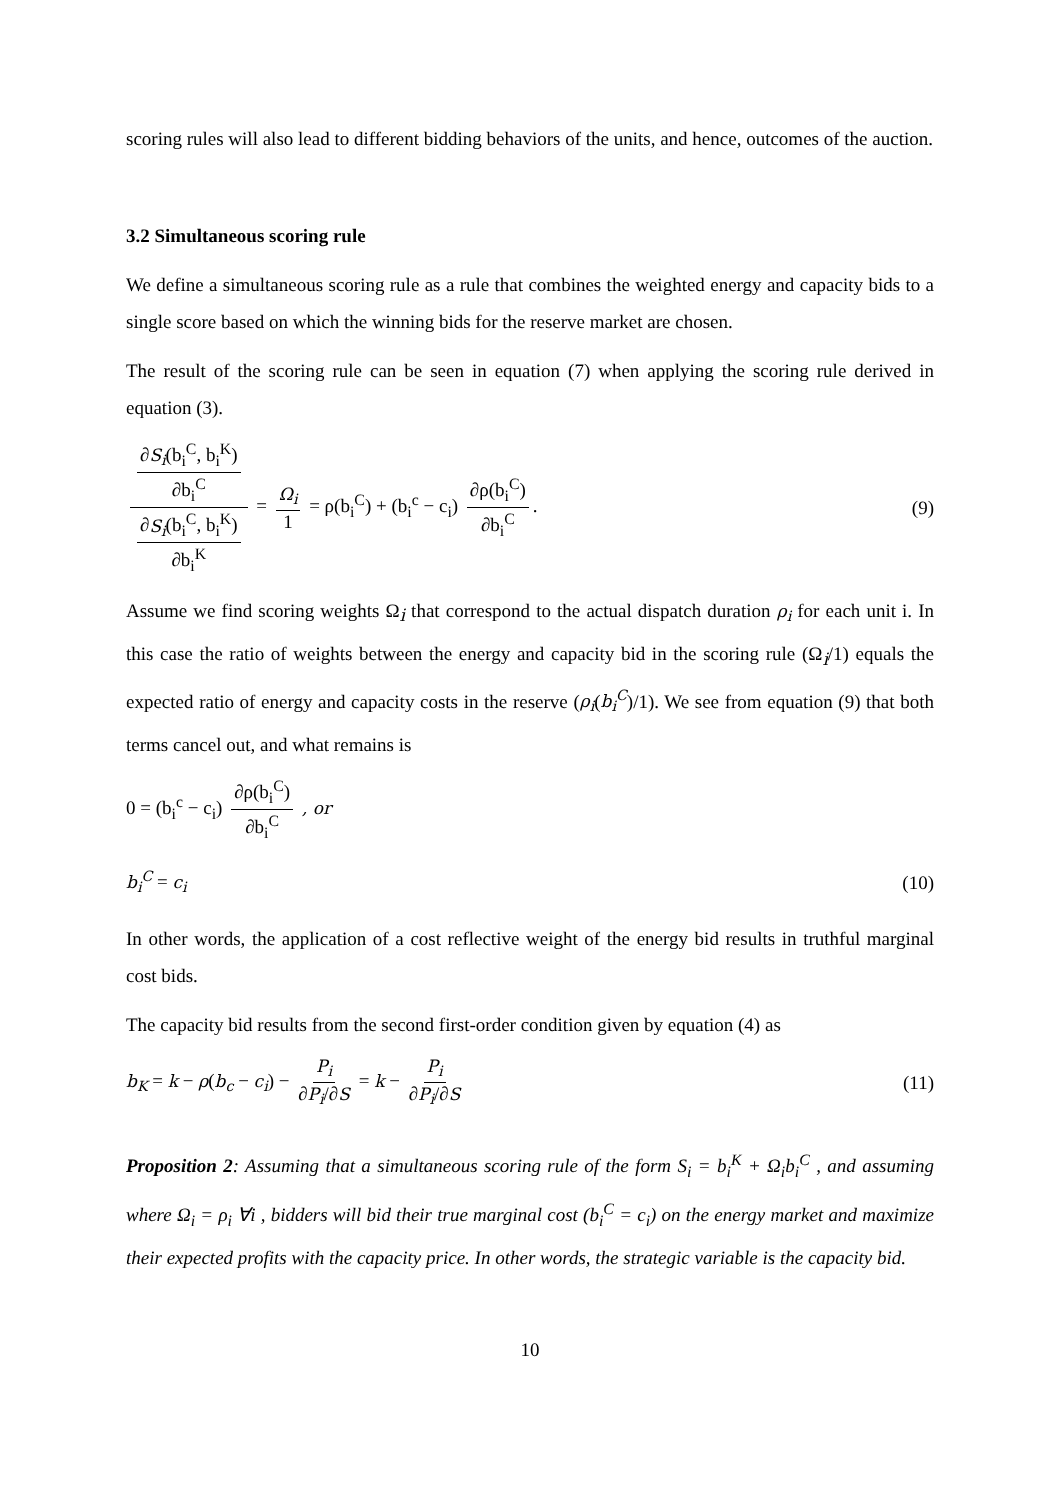scoring rules will also lead to different bidding behaviors of the units, and hence, outcomes of the auction.
3.2 Simultaneous scoring rule
We define a simultaneous scoring rule as a rule that combines the weighted energy and capacity bids to a single score based on which the winning bids for the reserve market are chosen.
The result of the scoring rule can be seen in equation (7) when applying the scoring rule derived in equation (3).
∂S<sub>i</sub>(b<sub>i</sub><sup>C</sup>, b<sub>i</sub><sup>K</sup>) ∂b<sub>i</sub><sup>C</sup> ∂S<sub>i</sub>(b<sub>i</sub><sup>C</sup>, b<sub>i</sub><sup>K</sup>) ∂b<sub>i</sub><sup>K</sup> = Ω<sub>i</sub> 1 = ρ(b<sub>i</sub><sup>C</sup>) + (b<sub>i</sub><sup>c</sup> − c<sub>i</sub>) ∂ρ(b<sub>i</sub><sup>C</sup>) ∂b<sub>i</sub><sup>C</sup>.
(9)
Assume we find scoring weights Ω<sub>i</sub> that correspond to the actual dispatch duration ρ<sub>i</sub> for each unit i. In this case the ratio of weights between the energy and capacity bid in the scoring rule (Ω<sub>i</sub>/1) equals the expected ratio of energy and capacity costs in the reserve (ρ<sub>i</sub>(b<sub>i</sub><sup>C</sup>)/1). We see from equation (9) that both terms cancel out, and what remains is
0 = (b<sub>i</sub><sup>c</sup> − c<sub>i</sub>) ∂ρ(b<sub>i</sub><sup>C</sup>) ∂b<sub>i</sub><sup>C</sup> , or
b<sub>i</sub><sup>C</sup> = c<sub>i</sub> (10)
In other words, the application of a cost reflective weight of the energy bid results in truthful marginal cost bids.
The capacity bid results from the second first-order condition given by equation (4) as
b<sub>K</sub> = k − ρ(b<sub>c</sub> − c<sub>i</sub>) − P<sub>i</sub> ∂P<sub>i</sub>/∂S = k − P<sub>i</sub> ∂P<sub>i</sub>/∂S
(11)
Proposition 2: Assuming that a simultaneous scoring rule of the form S<sub>i</sub> = b<sub>i</sub><sup>K</sup> + Ω<sub>i</sub>b<sub>i</sub><sup>C</sup> , and assuming where Ω<sub>i</sub> = ρ<sub>i</sub> ∀i , bidders will bid their true marginal cost (b<sub>i</sub><sup>C</sup> = c<sub>i</sub>) on the energy market and maximize their expected profits with the capacity price. In other words, the strategic variable is the capacity bid.
10